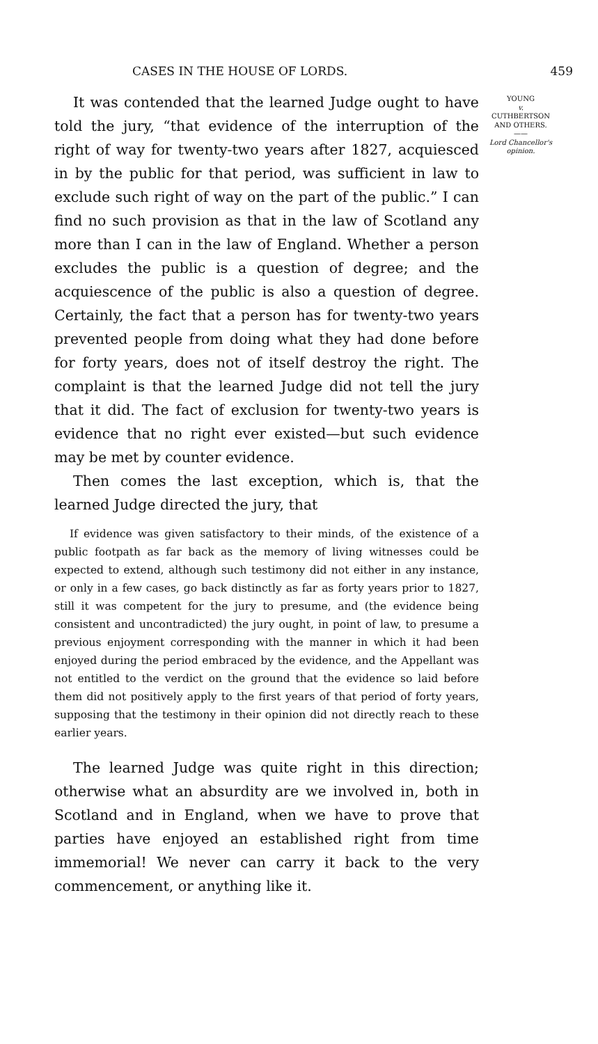CASES IN THE HOUSE OF LORDS. 459
It was contended that the learned Judge ought to have told the jury, “that evidence of the interruption of the right of way for twenty-two years after 1827, acquiesced in by the public for that period, was sufficient in law to exclude such right of way on the part of the public.” I can find no such provision as that in the law of Scotland any more than I can in the law of England. Whether a person excludes the public is a question of degree; and the acquiescence of the public is also a question of degree. Certainly, the fact that a person has for twenty-two years prevented people from doing what they had done before for forty years, does not of itself destroy the right. The complaint is that the learned Judge did not tell the jury that it did. The fact of exclusion for twenty-two years is evidence that no right ever existed—but such evidence may be met by counter evidence.
Then comes the last exception, which is, that the learned Judge directed the jury, that
If evidence was given satisfactory to their minds, of the existence of a public footpath as far back as the memory of living witnesses could be expected to extend, although such testimony did not either in any instance, or only in a few cases, go back distinctly as far as forty years prior to 1827, still it was competent for the jury to presume, and (the evidence being consistent and uncontradicted) the jury ought, in point of law, to presume a previous enjoyment corresponding with the manner in which it had been enjoyed during the period embraced by the evidence, and the Appellant was not entitled to the verdict on the ground that the evidence so laid before them did not positively apply to the first years of that period of forty years, supposing that the testimony in their opinion did not directly reach to these earlier years.
The learned Judge was quite right in this direction; otherwise what an absurdity are we involved in, both in Scotland and in England, when we have to prove that parties have enjoyed an established right from time immemorial! We never can carry it back to the very commencement, or anything like it.
YOUNG
v.
CUTHBERTSON
AND OTHERS.
——
Lord Chancellor's
opinion.